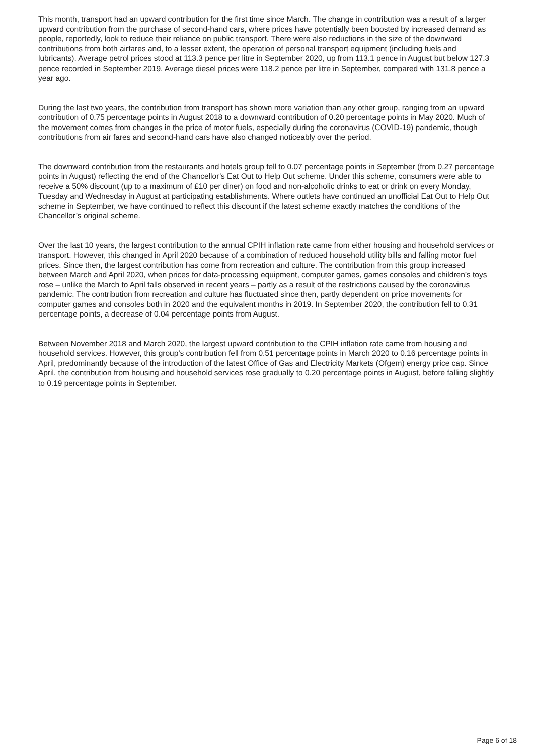This month, transport had an upward contribution for the first time since March. The change in contribution was a result of a larger upward contribution from the purchase of second-hand cars, where prices have potentially been boosted by increased demand as people, reportedly, look to reduce their reliance on public transport. There were also reductions in the size of the downward contributions from both airfares and, to a lesser extent, the operation of personal transport equipment (including fuels and lubricants). Average petrol prices stood at 113.3 pence per litre in September 2020, up from 113.1 pence in August but below 127.3 pence recorded in September 2019. Average diesel prices were 118.2 pence per litre in September, compared with 131.8 pence a year ago.
During the last two years, the contribution from transport has shown more variation than any other group, ranging from an upward contribution of 0.75 percentage points in August 2018 to a downward contribution of 0.20 percentage points in May 2020. Much of the movement comes from changes in the price of motor fuels, especially during the coronavirus (COVID-19) pandemic, though contributions from air fares and second-hand cars have also changed noticeably over the period.
The downward contribution from the restaurants and hotels group fell to 0.07 percentage points in September (from 0.27 percentage points in August) reflecting the end of the Chancellor’s Eat Out to Help Out scheme. Under this scheme, consumers were able to receive a 50% discount (up to a maximum of £10 per diner) on food and non-alcoholic drinks to eat or drink on every Monday, Tuesday and Wednesday in August at participating establishments. Where outlets have continued an unofficial Eat Out to Help Out scheme in September, we have continued to reflect this discount if the latest scheme exactly matches the conditions of the Chancellor’s original scheme.
Over the last 10 years, the largest contribution to the annual CPIH inflation rate came from either housing and household services or transport. However, this changed in April 2020 because of a combination of reduced household utility bills and falling motor fuel prices. Since then, the largest contribution has come from recreation and culture. The contribution from this group increased between March and April 2020, when prices for data-processing equipment, computer games, games consoles and children’s toys rose – unlike the March to April falls observed in recent years – partly as a result of the restrictions caused by the coronavirus pandemic. The contribution from recreation and culture has fluctuated since then, partly dependent on price movements for computer games and consoles both in 2020 and the equivalent months in 2019. In September 2020, the contribution fell to 0.31 percentage points, a decrease of 0.04 percentage points from August.
Between November 2018 and March 2020, the largest upward contribution to the CPIH inflation rate came from housing and household services. However, this group’s contribution fell from 0.51 percentage points in March 2020 to 0.16 percentage points in April, predominantly because of the introduction of the latest Office of Gas and Electricity Markets (Ofgem) energy price cap. Since April, the contribution from housing and household services rose gradually to 0.20 percentage points in August, before falling slightly to 0.19 percentage points in September.
Page 6 of 18